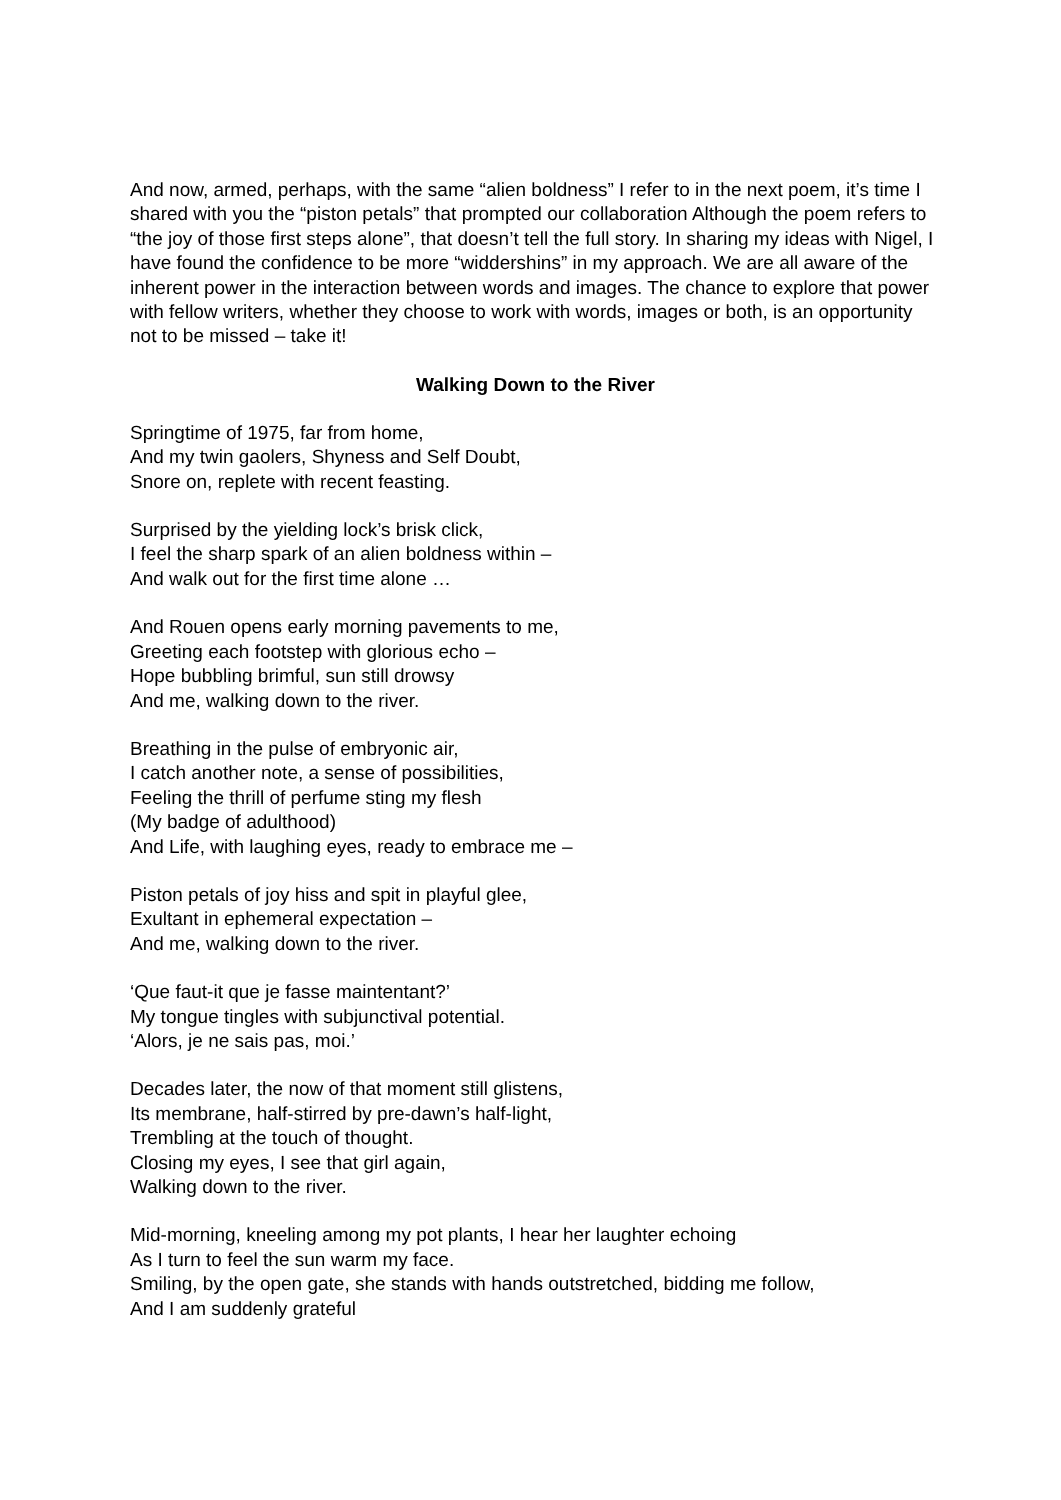And now, armed, perhaps, with the same “alien boldness” I refer to in the next poem, it’s time I shared with you the “piston petals” that prompted our collaboration Although the poem refers to “the joy of those first steps alone”, that doesn’t tell the full story. In sharing my ideas with Nigel, I have found the confidence to be more “widdershins” in my approach. We are all aware of the inherent power in the interaction between words and images. The chance to explore that power with fellow writers, whether they choose to work with words, images or both, is an opportunity not to be missed – take it!
Walking Down to the River
Springtime of 1975, far from home,
And my twin gaolers, Shyness and Self Doubt,
Snore on, replete with recent feasting.
Surprised by the yielding lock’s brisk click,
I feel the sharp spark of an alien boldness within –
And walk out for the first time alone …
And Rouen opens early morning pavements to me,
Greeting each footstep with glorious echo –
Hope bubbling brimful, sun still drowsy
And me, walking down to the river.
Breathing in the pulse of embryonic air,
I catch another note, a sense of possibilities,
Feeling the thrill of perfume sting my flesh
(My badge of adulthood)
And Life, with laughing eyes, ready to embrace me –
Piston petals of joy hiss and spit in playful glee,
Exultant in ephemeral expectation –
And me, walking down to the river.
‘Que faut-it que je fasse maintentant?’
My tongue tingles with subjunctival potential.
‘Alors, je ne sais pas, moi.’
Decades later, the now of that moment still glistens,
Its membrane, half-stirred by pre-dawn’s half-light,
Trembling at the touch of thought.
Closing my eyes, I see that girl again,
Walking down to the river.
Mid-morning, kneeling among my pot plants, I hear her laughter echoing
As I turn to feel the sun warm my face.
Smiling, by the open gate, she stands with hands outstretched, bidding me follow,
And I am suddenly grateful